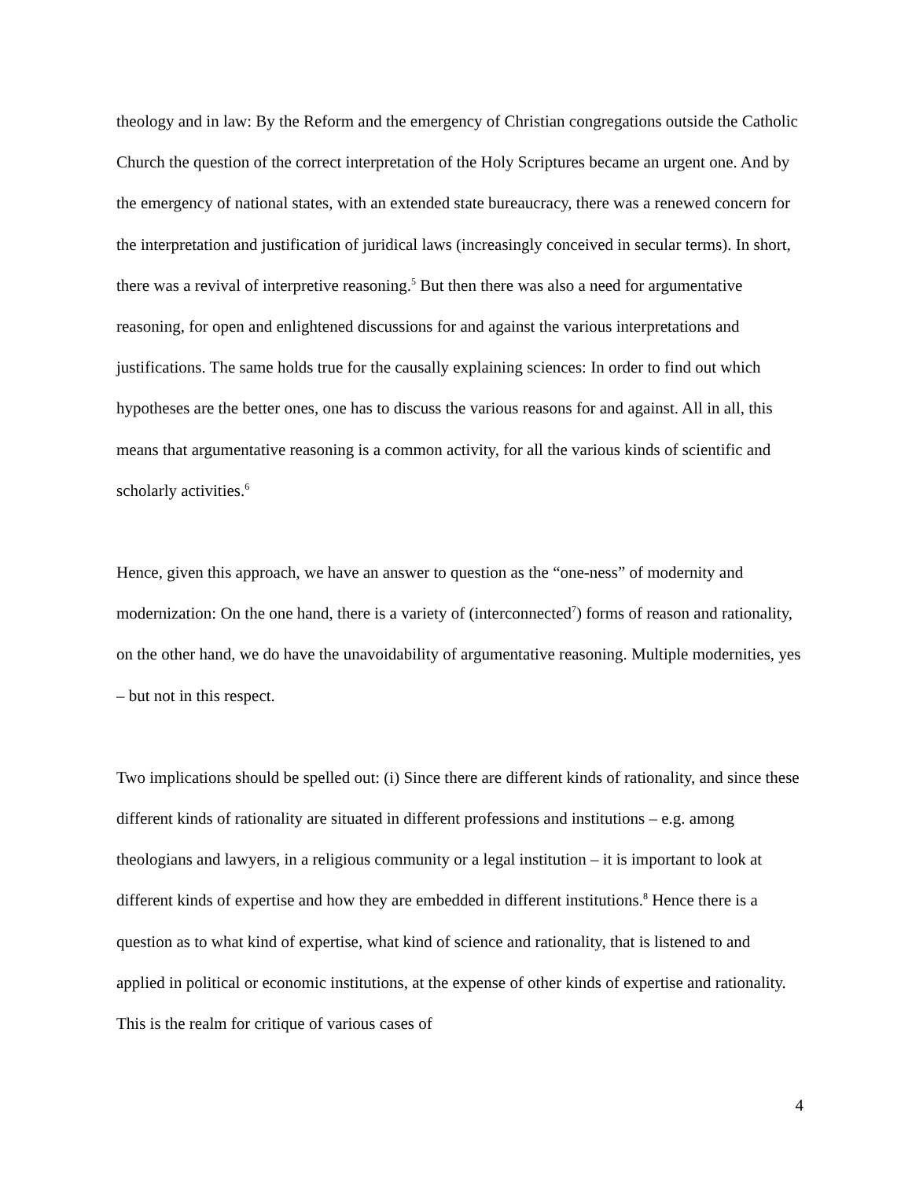theology and in law: By the Reform and the emergency of Christian congregations outside the Catholic Church the question of the correct interpretation of the Holy Scriptures became an urgent one. And by the emergency of national states, with an extended state bureaucracy, there was a renewed concern for the interpretation and justification of juridical laws (increasingly conceived in secular terms). In short, there was a revival of interpretive reasoning.<sup>5</sup> But then there was also a need for argumentative reasoning, for open and enlightened discussions for and against the various interpretations and justifications. The same holds true for the causally explaining sciences: In order to find out which hypotheses are the better ones, one has to discuss the various reasons for and against. All in all, this means that argumentative reasoning is a common activity, for all the various kinds of scientific and scholarly activities.<sup>6</sup>
Hence, given this approach, we have an answer to question as the “one-ness” of modernity and modernization: On the one hand, there is a variety of (interconnected<sup>7</sup>) forms of reason and rationality, on the other hand, we do have the unavoidability of argumentative reasoning. Multiple modernities, yes – but not in this respect.
Two implications should be spelled out: (i) Since there are different kinds of rationality, and since these different kinds of rationality are situated in different professions and institutions – e.g. among theologians and lawyers, in a religious community or a legal institution – it is important to look at different kinds of expertise and how they are embedded in different institutions.<sup>8</sup> Hence there is a question as to what kind of expertise, what kind of science and rationality, that is listened to and applied in political or economic institutions, at the expense of other kinds of expertise and rationality. This is the realm for critique of various cases of
4